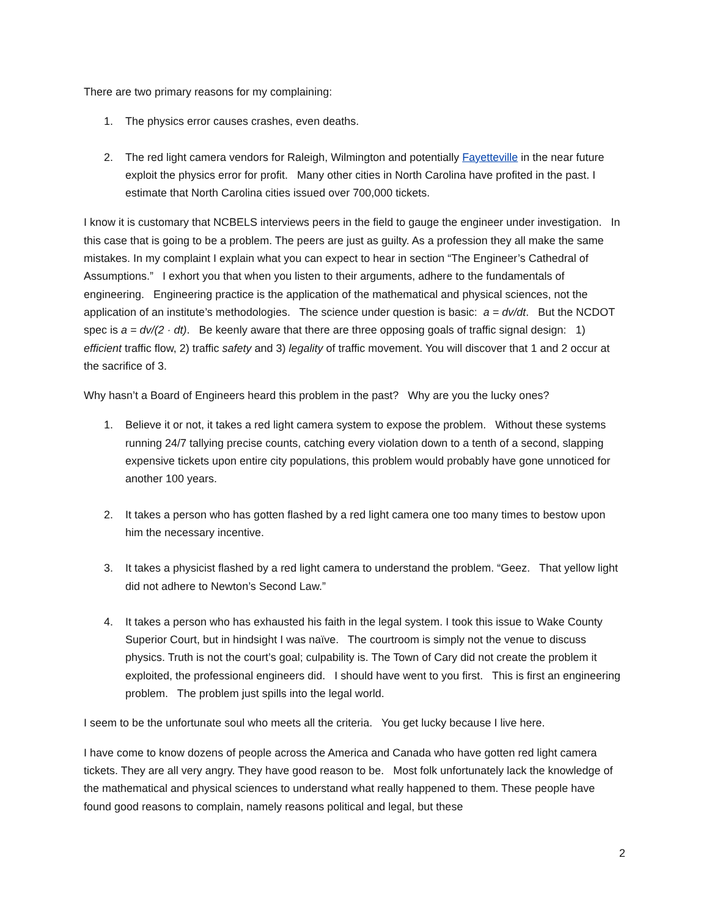There are two primary reasons for my complaining:
1. The physics error causes crashes, even deaths.
2. The red light camera vendors for Raleigh, Wilmington and potentially Fayetteville in the near future exploit the physics error for profit. Many other cities in North Carolina have profited in the past. I estimate that North Carolina cities issued over 700,000 tickets.
I know it is customary that NCBELS interviews peers in the field to gauge the engineer under investigation. In this case that is going to be a problem. The peers are just as guilty. As a profession they all make the same mistakes. In my complaint I explain what you can expect to hear in section “The Engineer’s Cathedral of Assumptions.” I exhort you that when you listen to their arguments, adhere to the fundamentals of engineering. Engineering practice is the application of the mathematical and physical sciences, not the application of an institute’s methodologies. The science under question is basic: a = dv/dt. But the NCDOT spec is a = dv/(2 · dt). Be keenly aware that there are three opposing goals of traffic signal design: 1) efficient traffic flow, 2) traffic safety and 3) legality of traffic movement. You will discover that 1 and 2 occur at the sacrifice of 3.
Why hasn’t a Board of Engineers heard this problem in the past? Why are you the lucky ones?
1. Believe it or not, it takes a red light camera system to expose the problem. Without these systems running 24/7 tallying precise counts, catching every violation down to a tenth of a second, slapping expensive tickets upon entire city populations, this problem would probably have gone unnoticed for another 100 years.
2. It takes a person who has gotten flashed by a red light camera one too many times to bestow upon him the necessary incentive.
3. It takes a physicist flashed by a red light camera to understand the problem. “Geez. That yellow light did not adhere to Newton’s Second Law.”
4. It takes a person who has exhausted his faith in the legal system. I took this issue to Wake County Superior Court, but in hindsight I was naïve. The courtroom is simply not the venue to discuss physics. Truth is not the court’s goal; culpability is. The Town of Cary did not create the problem it exploited, the professional engineers did. I should have went to you first. This is first an engineering problem. The problem just spills into the legal world.
I seem to be the unfortunate soul who meets all the criteria. You get lucky because I live here.
I have come to know dozens of people across the America and Canada who have gotten red light camera tickets. They are all very angry. They have good reason to be. Most folk unfortunately lack the knowledge of the mathematical and physical sciences to understand what really happened to them. These people have found good reasons to complain, namely reasons political and legal, but these
2